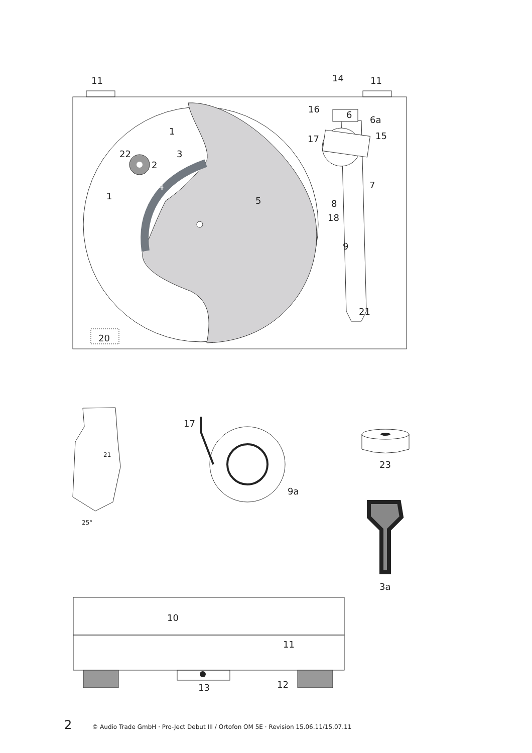11
14
11
16
6
6a
17
15
1
22
3
2
4
1
5
7
8
18
9
21
20
21
25°
17
9a
23
3a
10
11
12
13
2 © Audio Trade GmbH · Pro-Ject Debut III / Ortofon OM 5E · Revision 15.06.11/15.07.11